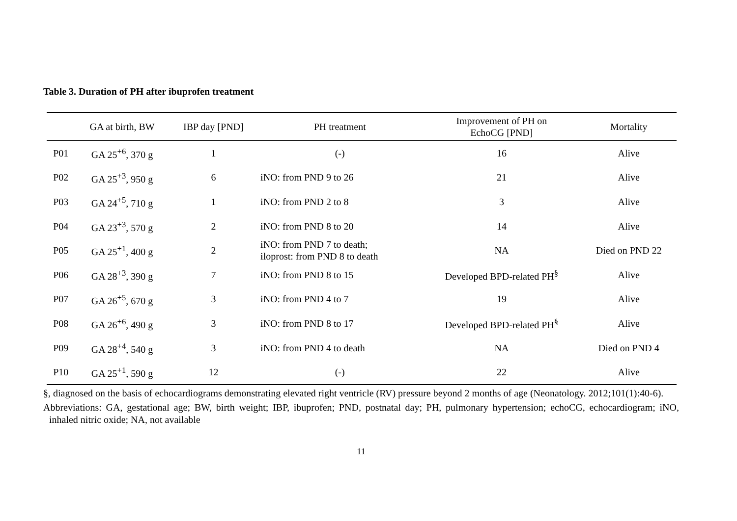Table 3. Duration of PH after ibuprofen treatment
| | GA at birth, BW | IBP day [PND] | PH treatment | Improvement of PH on EchoCG [PND] | Mortality |
| --- | --- | --- | --- | --- | --- |
| P01 | GA 25<sup>+6</sup>, 370 g | 1 | (-) | 16 | Alive |
| P02 | GA 25<sup>+3</sup>, 950 g | 6 | iNO: from PND 9 to 26 | 21 | Alive |
| P03 | GA 24<sup>+5</sup>, 710 g | 1 | iNO: from PND 2 to 8 | 3 | Alive |
| P04 | GA 23<sup>+3</sup>, 570 g | 2 | iNO: from PND 8 to 20 | 14 | Alive |
| P05 | GA 25<sup>+1</sup>, 400 g | 2 | iNO: from PND 7 to death; iloprost: from PND 8 to death | NA | Died on PND 22 |
| P06 | GA 28<sup>+3</sup>, 390 g | 7 | iNO: from PND 8 to 15 | Developed BPD-related PH<sup>§</sup> | Alive |
| P07 | GA 26<sup>+5</sup>, 670 g | 3 | iNO: from PND 4 to 7 | 19 | Alive |
| P08 | GA 26<sup>+6</sup>, 490 g | 3 | iNO: from PND 8 to 17 | Developed BPD-related PH<sup>§</sup> | Alive |
| P09 | GA 28<sup>+4</sup>, 540 g | 3 | iNO: from PND 4 to death | NA | Died on PND 4 |
| P10 | GA 25<sup>+1</sup>, 590 g | 12 | (-) | 22 | Alive |
§, diagnosed on the basis of echocardiograms demonstrating elevated right ventricle (RV) pressure beyond 2 months of age (Neonatology. 2012;101(1):40-6).
Abbreviations: GA, gestational age; BW, birth weight; IBP, ibuprofen; PND, postnatal day; PH, pulmonary hypertension; echoCG, echocardiogram; iNO, inhaled nitric oxide; NA, not available
11